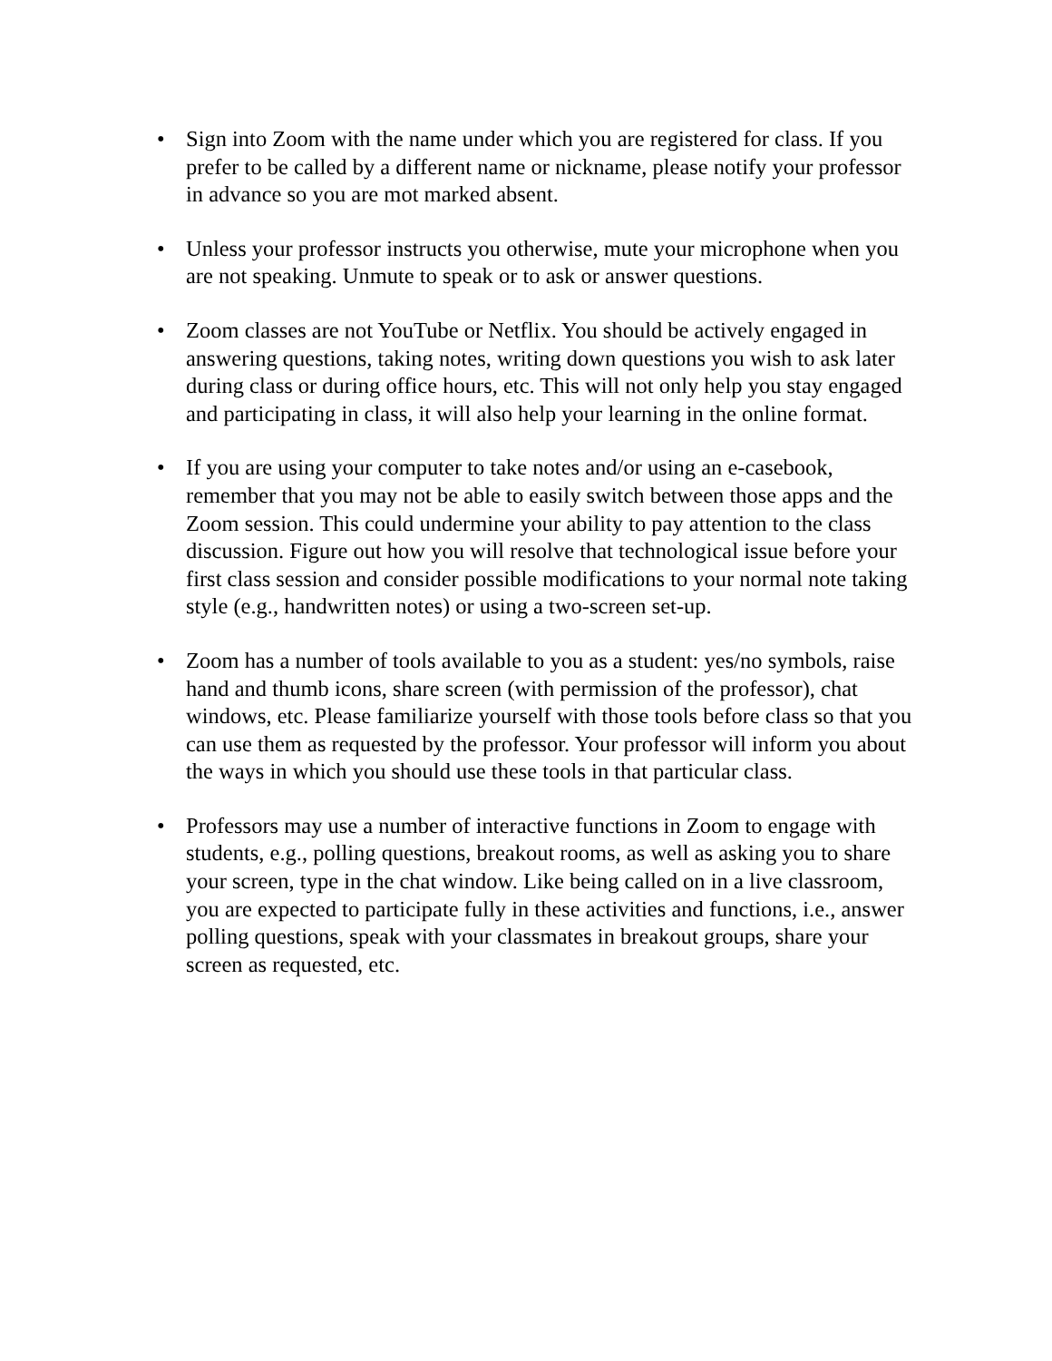• Sign into Zoom with the name under which you are registered for class. If you prefer to be called by a different name or nickname, please notify your professor in advance so you are mot marked absent.
• Unless your professor instructs you otherwise, mute your microphone when you are not speaking. Unmute to speak or to ask or answer questions.
• Zoom classes are not YouTube or Netflix. You should be actively engaged in answering questions, taking notes, writing down questions you wish to ask later during class or during office hours, etc. This will not only help you stay engaged and participating in class, it will also help your learning in the online format.
• If you are using your computer to take notes and/or using an e-casebook, remember that you may not be able to easily switch between those apps and the Zoom session. This could undermine your ability to pay attention to the class discussion. Figure out how you will resolve that technological issue before your first class session and consider possible modifications to your normal note taking style (e.g., handwritten notes) or using a two-screen set-up.
• Zoom has a number of tools available to you as a student: yes/no symbols, raise hand and thumb icons, share screen (with permission of the professor), chat windows, etc. Please familiarize yourself with those tools before class so that you can use them as requested by the professor. Your professor will inform you about the ways in which you should use these tools in that particular class.
• Professors may use a number of interactive functions in Zoom to engage with students, e.g., polling questions, breakout rooms, as well as asking you to share your screen, type in the chat window. Like being called on in a live classroom, you are expected to participate fully in these activities and functions, i.e., answer polling questions, speak with your classmates in breakout groups, share your screen as requested, etc.